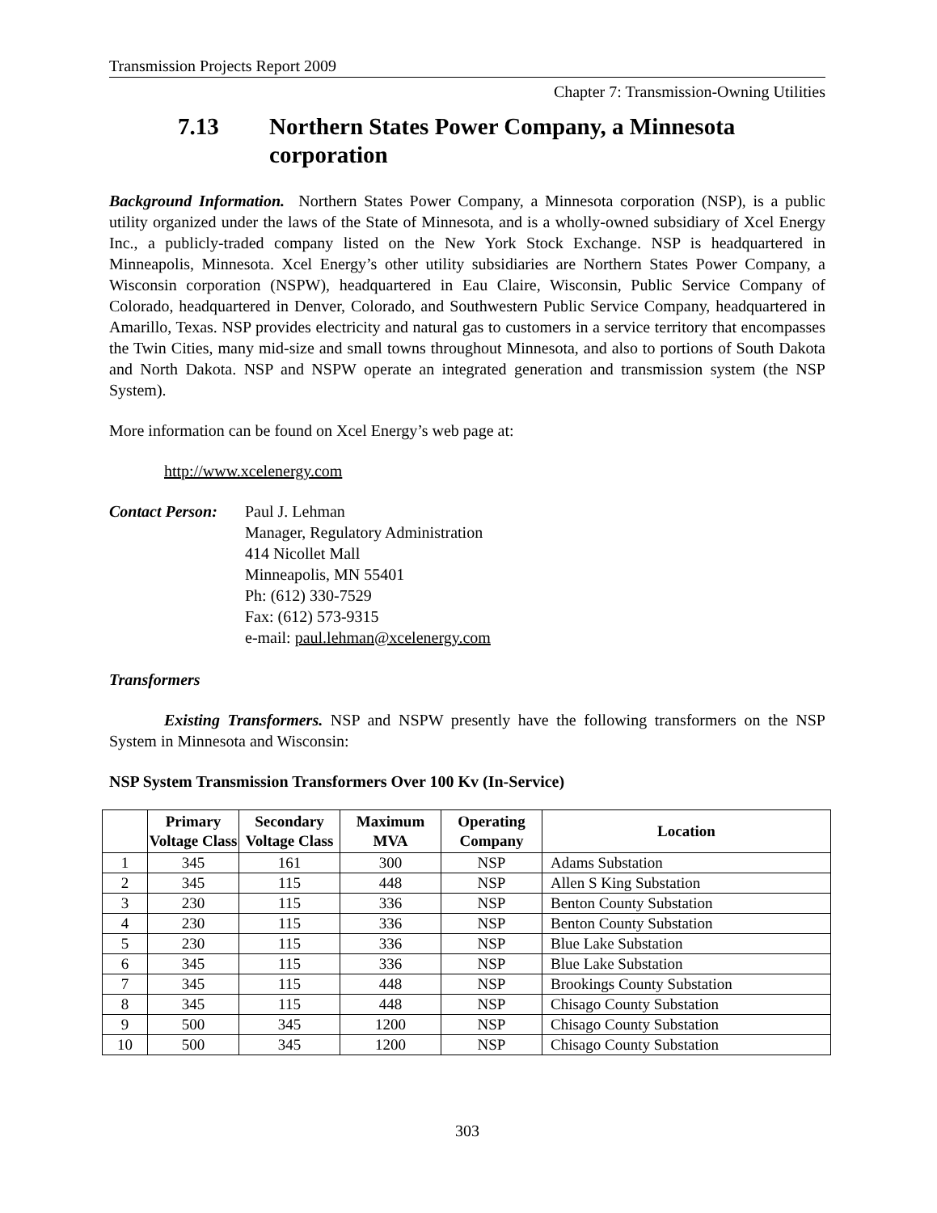Transmission Projects Report 2009
Chapter 7: Transmission-Owning Utilities
7.13 Northern States Power Company, a Minnesota corporation
Background Information. Northern States Power Company, a Minnesota corporation (NSP), is a public utility organized under the laws of the State of Minnesota, and is a wholly-owned subsidiary of Xcel Energy Inc., a publicly-traded company listed on the New York Stock Exchange. NSP is headquartered in Minneapolis, Minnesota. Xcel Energy’s other utility subsidiaries are Northern States Power Company, a Wisconsin corporation (NSPW), headquartered in Eau Claire, Wisconsin, Public Service Company of Colorado, headquartered in Denver, Colorado, and Southwestern Public Service Company, headquartered in Amarillo, Texas. NSP provides electricity and natural gas to customers in a service territory that encompasses the Twin Cities, many mid-size and small towns throughout Minnesota, and also to portions of South Dakota and North Dakota. NSP and NSPW operate an integrated generation and transmission system (the NSP System).
More information can be found on Xcel Energy’s web page at:
http://www.xcelenergy.com
Contact Person:
Paul J. Lehman
Manager, Regulatory Administration
414 Nicollet Mall
Minneapolis, MN 55401
Ph: (612) 330-7529
Fax: (612) 573-9315
e-mail: paul.lehman@xcelenergy.com
Transformers
Existing Transformers. NSP and NSPW presently have the following transformers on the NSP System in Minnesota and Wisconsin:
NSP System Transmission Transformers Over 100 Kv (In-Service)
| | Primary Voltage Class | Secondary Voltage Class | Maximum MVA | Operating Company | Location |
| --- | --- | --- | --- | --- | --- |
| 1 | 345 | 161 | 300 | NSP | Adams Substation |
| 2 | 345 | 115 | 448 | NSP | Allen S King Substation |
| 3 | 230 | 115 | 336 | NSP | Benton County Substation |
| 4 | 230 | 115 | 336 | NSP | Benton County Substation |
| 5 | 230 | 115 | 336 | NSP | Blue Lake Substation |
| 6 | 345 | 115 | 336 | NSP | Blue Lake Substation |
| 7 | 345 | 115 | 448 | NSP | Brookings County Substation |
| 8 | 345 | 115 | 448 | NSP | Chisago County Substation |
| 9 | 500 | 345 | 1200 | NSP | Chisago County Substation |
| 10 | 500 | 345 | 1200 | NSP | Chisago County Substation |
303